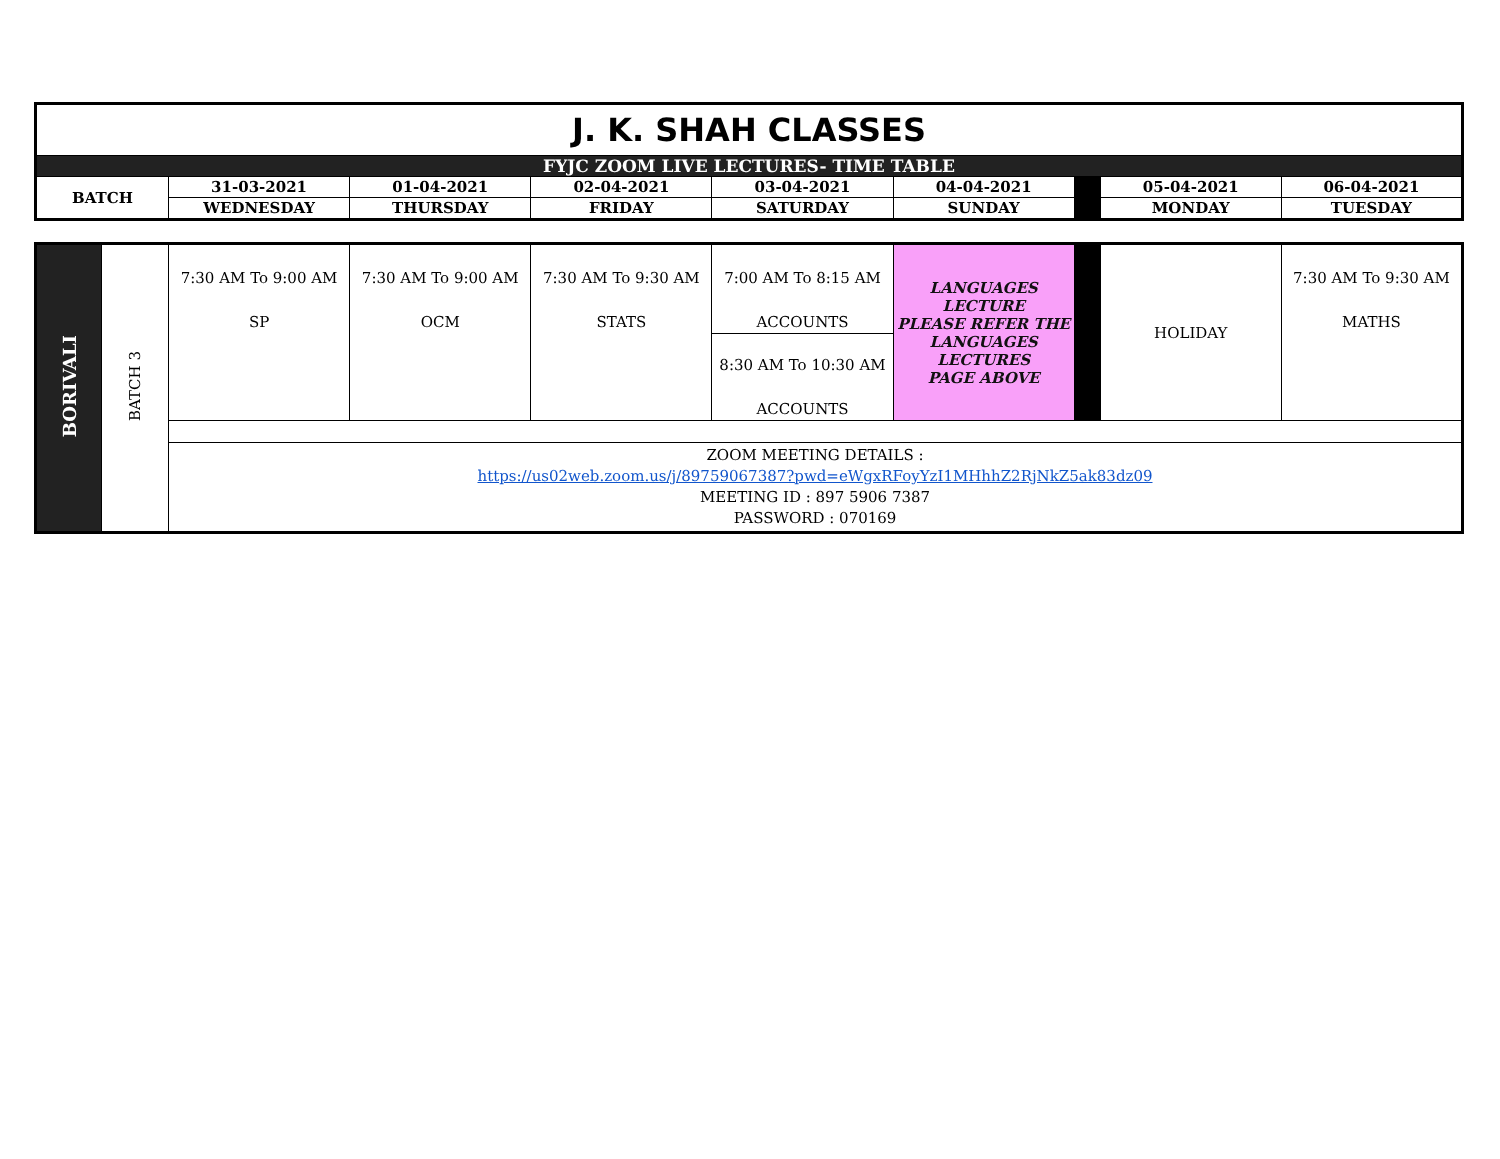| J. K. SHAH CLASSES | | | | | | | | |
| FYJC ZOOM LIVE LECTURES- TIME TABLE | | | | | | | | |
| BATCH | 31-03-2021 | 01-04-2021 | 02-04-2021 | 03-04-2021 | 04-04-2021 | | 05-04-2021 | 06-04-2021 |
| | WEDNESDAY | THURSDAY | FRIDAY | SATURDAY | SUNDAY | | MONDAY | TUESDAY |
| BORIVALI | BATCH 3 | 7:30 AM To 9:00 AM SP | 7:30 AM To 9:00 AM OCM | 7:30 AM To 9:30 AM STATS | 7:00 AM To 8:15 AM ACCOUNTS | LANGUAGES LECTURE PLEASE REFER THE LANGUAGES LECTURES PAGE ABOVE | | HOLIDAY | 7:30 AM To 9:30 AM MATHS |
| | | | | | 8:30 AM To 10:30 AM ACCOUNTS | | | | |
| | | ZOOM MEETING DETAILS : https://us02web.zoom.us/j/89759067387?pwd=eWgxRFoyYzI1MHhhZ2RjNkZ5ak83dz09 MEETING ID : 897 5906 7387 PASSWORD : 070169 | | | | | | | |